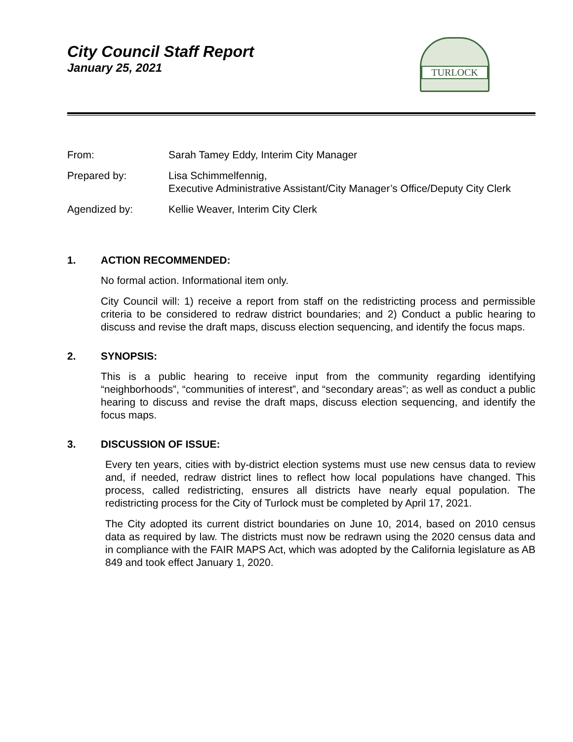City Council Staff Report
January 25, 2021
TURLOCK
From: Sarah Tamey Eddy, Interim City Manager
Prepared by: Lisa Schimmelfennig,
Executive Administrative Assistant/City Manager’s Office/Deputy City Clerk
Agendized by: Kellie Weaver, Interim City Clerk
1. ACTION RECOMMENDED:
No formal action. Informational item only.
City Council will: 1) receive a report from staff on the redistricting process and permissible criteria to be considered to redraw district boundaries; and 2) Conduct a public hearing to discuss and revise the draft maps, discuss election sequencing, and identify the focus maps.
2. SYNOPSIS:
This is a public hearing to receive input from the community regarding identifying “neighborhoods”, “communities of interest”, and “secondary areas”; as well as conduct a public hearing to discuss and revise the draft maps, discuss election sequencing, and identify the focus maps.
3. DISCUSSION OF ISSUE:
Every ten years, cities with by-district election systems must use new census data to review and, if needed, redraw district lines to reflect how local populations have changed. This process, called redistricting, ensures all districts have nearly equal population. The redistricting process for the City of Turlock must be completed by April 17, 2021.
The City adopted its current district boundaries on June 10, 2014, based on 2010 census data as required by law. The districts must now be redrawn using the 2020 census data and in compliance with the FAIR MAPS Act, which was adopted by the California legislature as AB 849 and took effect January 1, 2020.